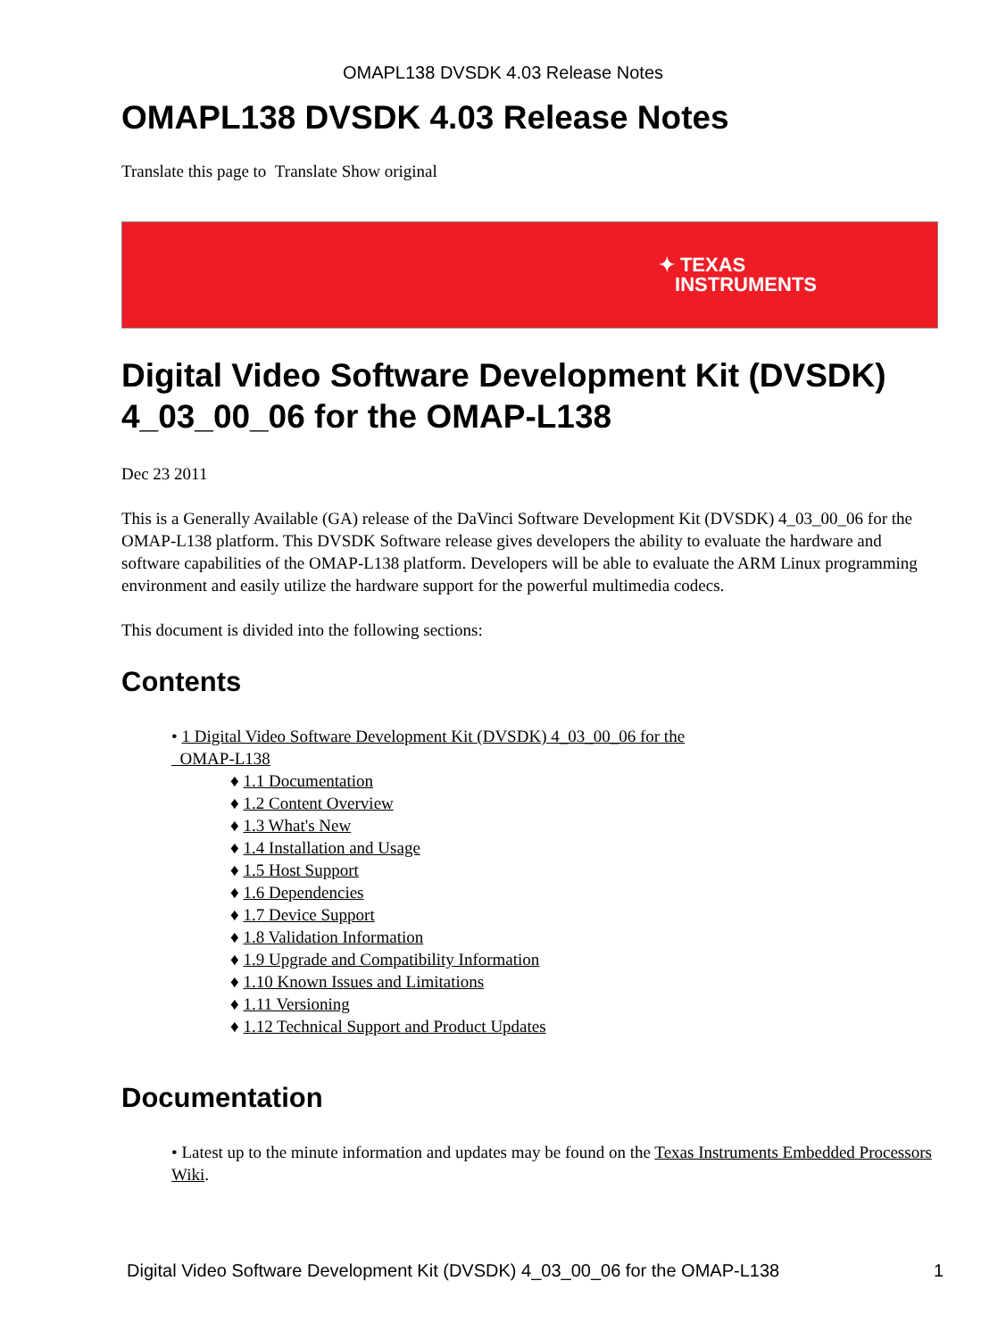OMAPL138 DVSDK 4.03 Release Notes
OMAPL138 DVSDK 4.03 Release Notes
Translate this page to Translate Show original
✦ TEXAS
INSTRUMENTS
Digital Video Software Development Kit (DVSDK) 4_03_00_06 for the OMAP-L138
Dec 23 2011
This is a Generally Available (GA) release of the DaVinci Software Development Kit (DVSDK) 4_03_00_06 for the OMAP-L138 platform. This DVSDK Software release gives developers the ability to evaluate the hardware and software capabilities of the OMAP-L138 platform. Developers will be able to evaluate the ARM Linux programming environment and easily utilize the hardware support for the powerful multimedia codecs.
This document is divided into the following sections:
Contents
• 1 Digital Video Software Development Kit (DVSDK) 4_03_00_06 for the
OMAP-L138
♦ 1.1 Documentation
♦ 1.2 Content Overview
♦ 1.3 What's New
♦ 1.4 Installation and Usage
♦ 1.5 Host Support
♦ 1.6 Dependencies
♦ 1.7 Device Support
♦ 1.8 Validation Information
♦ 1.9 Upgrade and Compatibility Information
♦ 1.10 Known Issues and Limitations
♦ 1.11 Versioning
♦ 1.12 Technical Support and Product Updates
Documentation
• Latest up to the minute information and updates may be found on the Texas Instruments Embedded Processors Wiki.
Digital Video Software Development Kit (DVSDK) 4_03_00_06 for the OMAP-L138 1